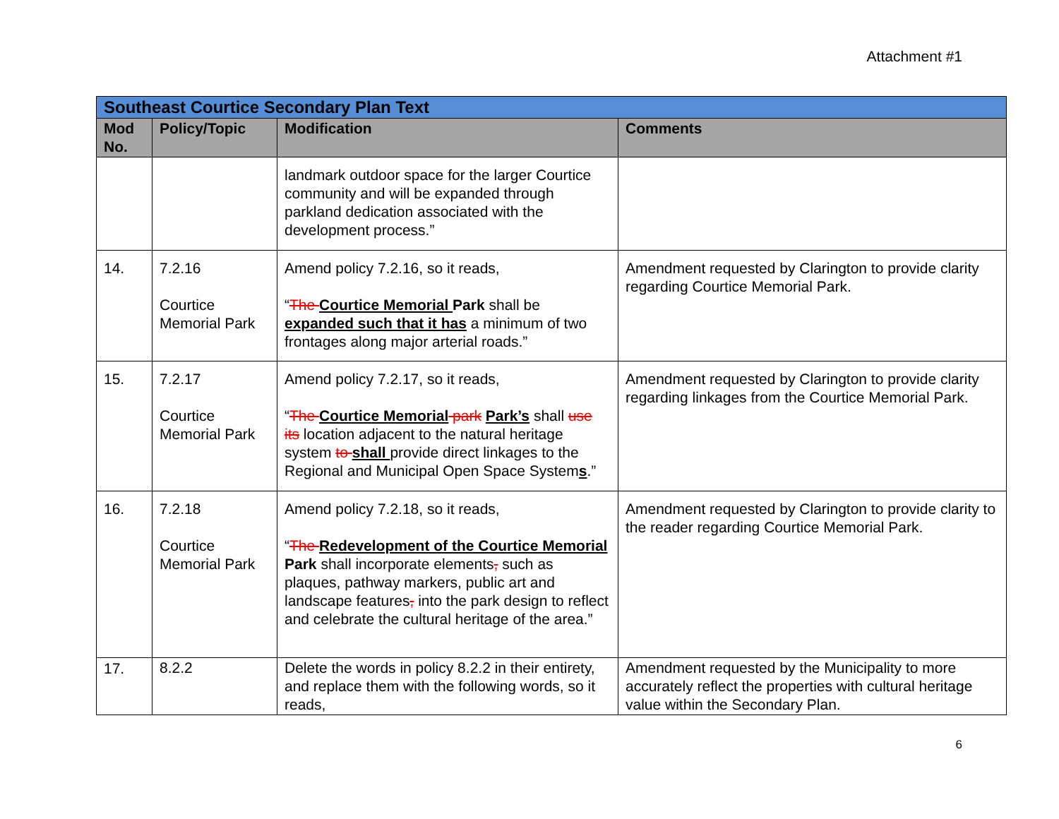Attachment #1
| Southeast Courtice Secondary Plan Text | | | |
| Mod No. | Policy/Topic | Modification | Comments |
| | | landmark outdoor space for the larger Courtice community and will be expanded through parkland dedication associated with the development process.” | |
| 14. | 7.2.16 Courtice Memorial Park | Amend policy 7.2.16, so it reads, “ The Courtice Memorial Park shall be expanded such that it has a minimum of two frontages along major arterial roads.” | Amendment requested by Clarington to provide clarity regarding Courtice Memorial Park. |
| 15. | 7.2.17 Courtice Memorial Park | Amend policy 7.2.17, so it reads, “ The Courtice Memorial park Park’s shall use its location adjacent to the natural heritage system to shall provide direct linkages to the Regional and Municipal Open Space System s .” | Amendment requested by Clarington to provide clarity regarding linkages from the Courtice Memorial Park. |
| 16. | 7.2.18 Courtice Memorial Park | Amend policy 7.2.18, so it reads, “ The Redevelopment of the Courtice Memorial Park shall incorporate elements , such as plaques, pathway markers, public art and landscape features , into the park design to reflect and celebrate the cultural heritage of the area.” | Amendment requested by Clarington to provide clarity to the reader regarding Courtice Memorial Park. |
| 17. | 8.2.2 | Delete the words in policy 8.2.2 in their entirety, and replace them with the following words, so it reads, | Amendment requested by the Municipality to more accurately reflect the properties with cultural heritage value within the Secondary Plan. |
6